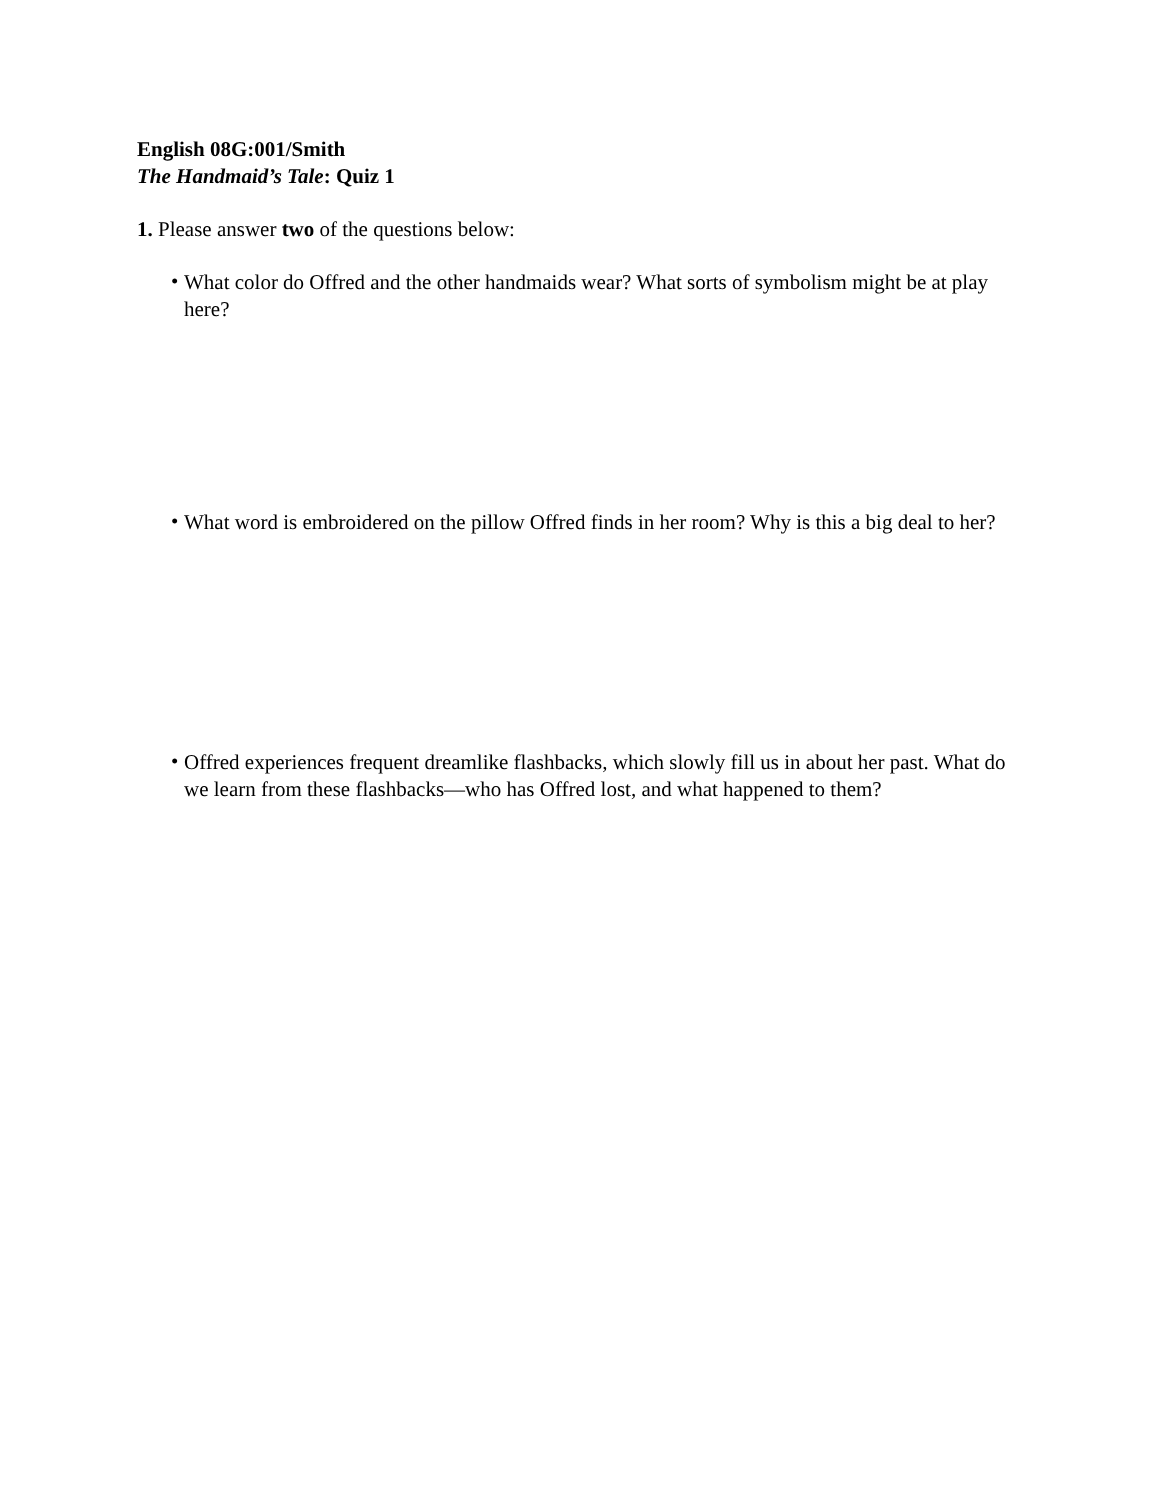English 08G:001/Smith
The Handmaid’s Tale: Quiz 1
1. Please answer two of the questions below:
•
What color do Offred and the other handmaids wear? What sorts of symbolism might be at play here?
•
What word is embroidered on the pillow Offred finds in her room? Why is this a big deal to her?
•
Offred experiences frequent dreamlike flashbacks, which slowly fill us in about her past. What do we learn from these flashbacks—who has Offred lost, and what happened to them?